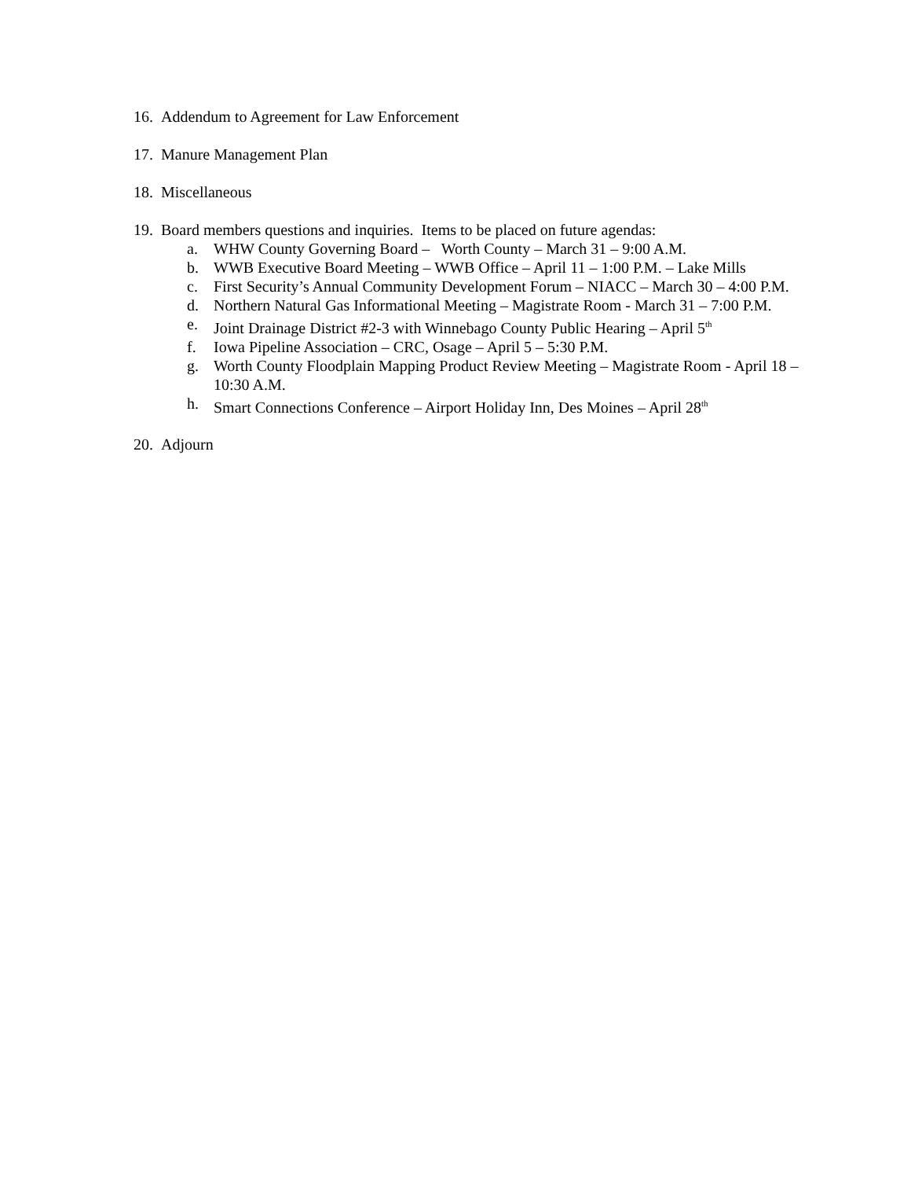16. Addendum to Agreement for Law Enforcement
17. Manure Management Plan
18. Miscellaneous
19. Board members questions and inquiries. Items to be placed on future agendas:
a. WHW County Governing Board – Worth County – March 31 – 9:00 A.M.
b. WWB Executive Board Meeting – WWB Office – April 11 – 1:00 P.M. – Lake Mills
c. First Security’s Annual Community Development Forum – NIACC – March 30 – 4:00 P.M.
d. Northern Natural Gas Informational Meeting – Magistrate Room - March 31 – 7:00 P.M.
e. Joint Drainage District #2-3 with Winnebago County Public Hearing – April 5<sup>th</sup>
f. Iowa Pipeline Association – CRC, Osage – April 5 – 5:30 P.M.
g. Worth County Floodplain Mapping Product Review Meeting – Magistrate Room - April 18 – 10:30 A.M.
h. Smart Connections Conference – Airport Holiday Inn, Des Moines – April 28<sup>th</sup>
20. Adjourn